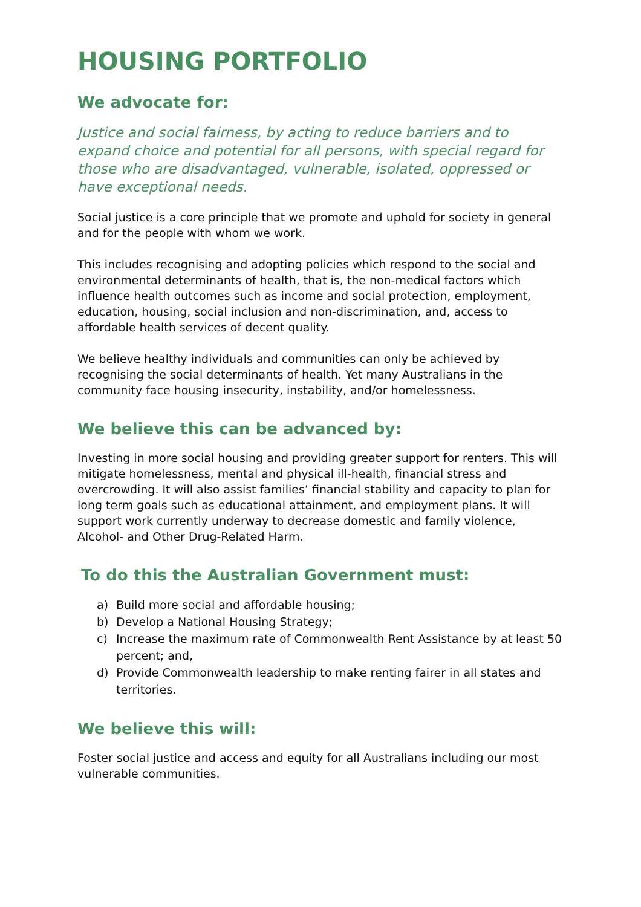HOUSING PORTFOLIO
We advocate for:
Justice and social fairness, by acting to reduce barriers and to expand choice and potential for all persons, with special regard for those who are disadvantaged, vulnerable, isolated, oppressed or have exceptional needs.
Social justice is a core principle that we promote and uphold for society in general and for the people with whom we work.
This includes recognising and adopting policies which respond to the social and environmental determinants of health, that is, the non-medical factors which influence health outcomes such as income and social protection, employment, education, housing, social inclusion and non-discrimination, and, access to affordable health services of decent quality.
We believe healthy individuals and communities can only be achieved by recognising the social determinants of health. Yet many Australians in the community face housing insecurity, instability, and/or homelessness.
We believe this can be advanced by:
Investing in more social housing and providing greater support for renters. This will mitigate homelessness, mental and physical ill-health, financial stress and overcrowding. It will also assist families’ financial stability and capacity to plan for long term goals such as educational attainment, and employment plans. It will support work currently underway to decrease domestic and family violence, Alcohol- and Other Drug-Related Harm.
To do this the Australian Government must:
a) Build more social and affordable housing;
b) Develop a National Housing Strategy;
c) Increase the maximum rate of Commonwealth Rent Assistance by at least 50 percent; and,
d) Provide Commonwealth leadership to make renting fairer in all states and territories.
We believe this will:
Foster social justice and access and equity for all Australians including our most vulnerable communities.